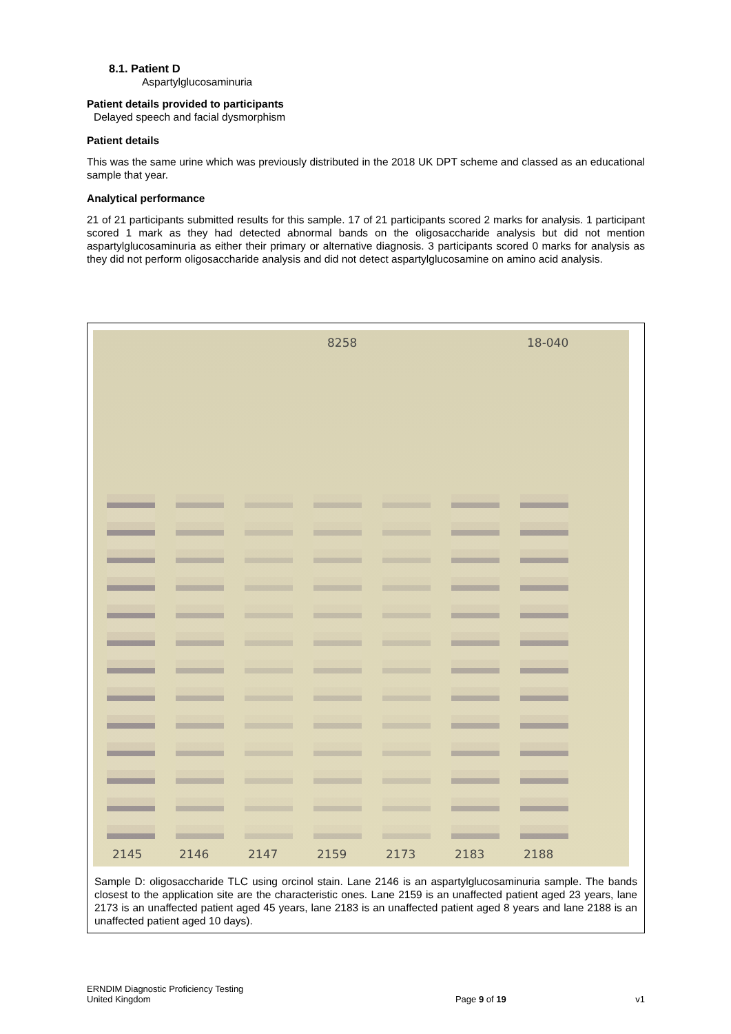8.1. Patient D
Aspartylglucosaminuria
Patient details provided to participants
Delayed speech and facial dysmorphism
Patient details
This was the same urine which was previously distributed in the 2018 UK DPT scheme and classed as an educational sample that year.
Analytical performance
21 of 21 participants submitted results for this sample. 17 of 21 participants scored 2 marks for analysis. 1 participant scored 1 mark as they had detected abnormal bands on the oligosaccharide analysis but did not mention aspartylglucosaminuria as either their primary or alternative diagnosis. 3 participants scored 0 marks for analysis as they did not perform oligosaccharide analysis and did not detect aspartylglucosamine on amino acid analysis.
8258 18-040
2145 2146 2147 2159 2173 2183 2188
Sample D: oligosaccharide TLC using orcinol stain. Lane 2146 is an aspartylglucosaminuria sample. The bands closest to the application site are the characteristic ones. Lane 2159 is an unaffected patient aged 23 years, lane 2173 is an unaffected patient aged 45 years, lane 2183 is an unaffected patient aged 8 years and lane 2188 is an unaffected patient aged 10 days).
ERNDIM Diagnostic Proficiency Testing
United Kingdom
Page 9 of 19
v1